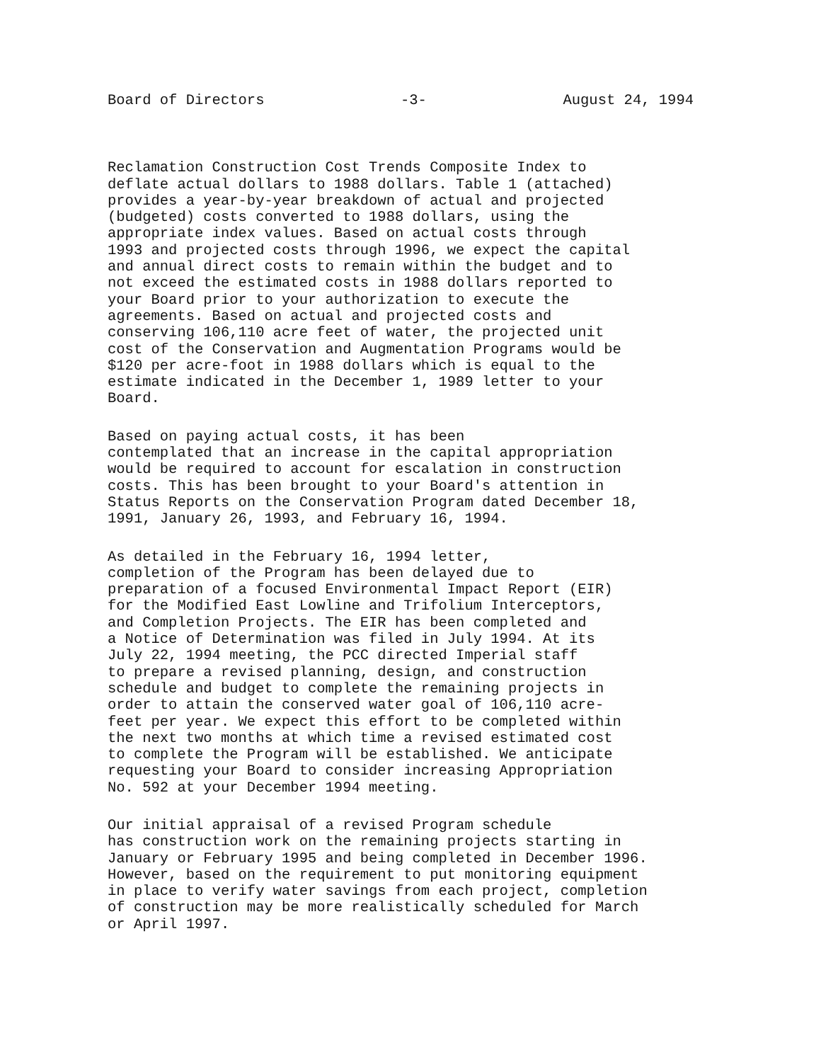Board of Directors -3- August 24, 1994
Reclamation Construction Cost Trends Composite Index to deflate actual dollars to 1988 dollars. Table 1 (attached) provides a year-by-year breakdown of actual and projected (budgeted) costs converted to 1988 dollars, using the appropriate index values. Based on actual costs through 1993 and projected costs through 1996, we expect the capital and annual direct costs to remain within the budget and to not exceed the estimated costs in 1988 dollars reported to your Board prior to your authorization to execute the agreements. Based on actual and projected costs and conserving 106,110 acre feet of water, the projected unit cost of the Conservation and Augmentation Programs would be $120 per acre-foot in 1988 dollars which is equal to the estimate indicated in the December 1, 1989 letter to your Board.
Based on paying actual costs, it has been contemplated that an increase in the capital appropriation would be required to account for escalation in construction costs. This has been brought to your Board's attention in Status Reports on the Conservation Program dated December 18, 1991, January 26, 1993, and February 16, 1994.
As detailed in the February 16, 1994 letter, completion of the Program has been delayed due to preparation of a focused Environmental Impact Report (EIR) for the Modified East Lowline and Trifolium Interceptors, and Completion Projects. The EIR has been completed and a Notice of Determination was filed in July 1994. At its July 22, 1994 meeting, the PCC directed Imperial staff to prepare a revised planning, design, and construction schedule and budget to complete the remaining projects in order to attain the conserved water goal of 106,110 acre- feet per year. We expect this effort to be completed within the next two months at which time a revised estimated cost to complete the Program will be established. We anticipate requesting your Board to consider increasing Appropriation No. 592 at your December 1994 meeting.
Our initial appraisal of a revised Program schedule has construction work on the remaining projects starting in January or February 1995 and being completed in December 1996. However, based on the requirement to put monitoring equipment in place to verify water savings from each project, completion of construction may be more realistically scheduled for March or April 1997.